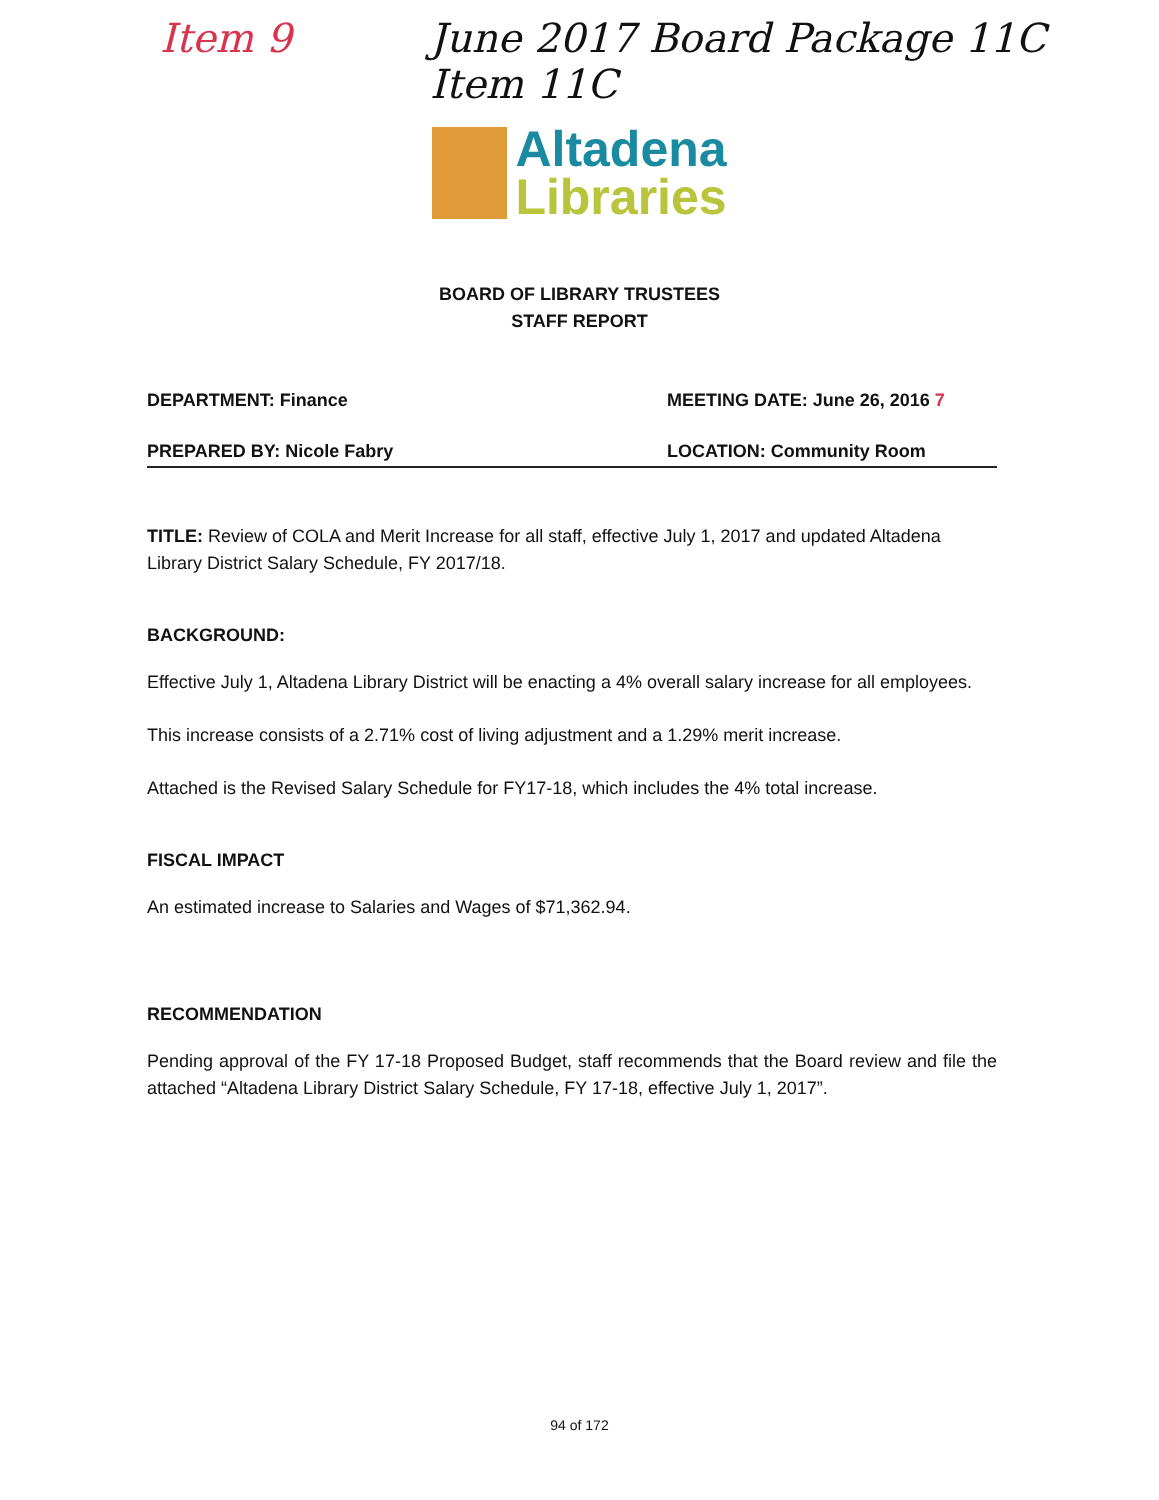Item 9 June 2017 Board Package 11C
Item 11C
Altadena
Libraries
BOARD OF LIBRARY TRUSTEES
STAFF REPORT
DEPARTMENT: Finance MEETING DATE: June 26, 2016 7
PREPARED BY: Nicole Fabry LOCATION: Community Room
TITLE: Review of COLA and Merit Increase for all staff, effective July 1, 2017 and updated Altadena Library District Salary Schedule, FY 2017/18.
BACKGROUND:
Effective July 1, Altadena Library District will be enacting a 4% overall salary increase for all employees.
This increase consists of a 2.71% cost of living adjustment and a 1.29% merit increase.
Attached is the Revised Salary Schedule for FY17-18, which includes the 4% total increase.
FISCAL IMPACT
An estimated increase to Salaries and Wages of $71,362.94.
RECOMMENDATION
Pending approval of the FY 17-18 Proposed Budget, staff recommends that the Board review and file the attached “Altadena Library District Salary Schedule, FY 17-18, effective July 1, 2017”.
94 of 172